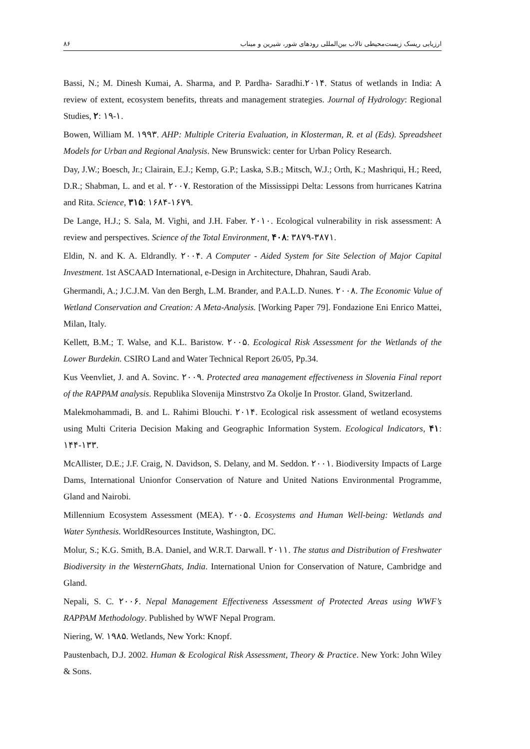ارزیابی ریسک زیست‌محیطی تالاب بین‌المللی رودهای شور، شیرین و میناب ۸۶
Bassi, N.; M. Dinesh Kumai, A. Sharma, and P. Pardha- Saradhi.۲۰۱۴. Status of wetlands in India: A review of extent, ecosystem benefits, threats and management strategies. Journal of Hydrology: Regional Studies, ۲: ۱۹-۱.
Bowen, William M. ۱۹۹۳. AHP: Multiple Criteria Evaluation, in Klosterman, R. et al (Eds). Spreadsheet Models for Urban and Regional Analysis. New Brunswick: center for Urban Policy Research.
Day, J.W.; Boesch, Jr.; Clairain, E.J.; Kemp, G.P.; Laska, S.B.; Mitsch, W.J.; Orth, K.; Mashriqui, H.; Reed, D.R.; Shabman, L. and et al. ۲۰۰۷. Restoration of the Mississippi Delta: Lessons from hurricanes Katrina and Rita. Science, ۳۱۵: ۱۶۸۴-۱۶۷۹.
De Lange, H.J.; S. Sala, M. Vighi, and J.H. Faber. ۲۰۱۰. Ecological vulnerability in risk assessment: A review and perspectives. Science of the Total Environment, ۴۰۸: ۳۸۷۹-۳۸۷۱.
Eldin, N. and K. A. Eldrandly. ۲۰۰۴. A Computer - Aided System for Site Selection of Major Capital Investment. 1st ASCAAD International, e-Design in Architecture, Dhahran, Saudi Arab.
Ghermandi, A.; J.C.J.M. Van den Bergh, L.M. Brander, and P.A.L.D. Nunes. ۲۰۰۸. The Economic Value of Wetland Conservation and Creation: A Meta-Analysis. [Working Paper 79]. Fondazione Eni Enrico Mattei, Milan, Italy.
Kellett, B.M.; T. Walse, and K.L. Baristow. ۲۰۰۵. Ecological Risk Assessment for the Wetlands of the Lower Burdekin. CSIRO Land and Water Technical Report 26/05, Pp.34.
Kus Veenvliet, J. and A. Sovinc. ۲۰۰۹. Protected area management effectiveness in Slovenia Final report of the RAPPAM analysis. Republika Slovenija Minstrstvo Za Okolje In Prostor. Gland, Switzerland.
Malekmohammadi, B. and L. Rahimi Blouchi. ۲۰۱۴. Ecological risk assessment of wetland ecosystems using Multi Criteria Decision Making and Geographic Information System. Ecological Indicators, ۴۱: ۱۴۴-۱۳۳.
McAllister, D.E.; J.F. Craig, N. Davidson, S. Delany, and M. Seddon. ۲۰۰۱. Biodiversity Impacts of Large Dams, International Unionfor Conservation of Nature and United Nations Environmental Programme, Gland and Nairobi.
Millennium Ecosystem Assessment (MEA). ۲۰۰۵. Ecosystems and Human Well-being: Wetlands and Water Synthesis. WorldResources Institute, Washington, DC.
Molur, S.; K.G. Smith, B.A. Daniel, and W.R.T. Darwall. ۲۰۱۱. The status and Distribution of Freshwater Biodiversity in the WesternGhats, India. International Union for Conservation of Nature, Cambridge and Gland.
Nepali, S. C. ۲۰۰۶. Nepal Management Effectiveness Assessment of Protected Areas using WWF’s RAPPAM Methodology. Published by WWF Nepal Program.
Niering, W. ۱۹۸۵. Wetlands, New York: Knopf.
Paustenbach, D.J. 2002. Human & Ecological Risk Assessment, Theory & Practice. New York: John Wiley & Sons.